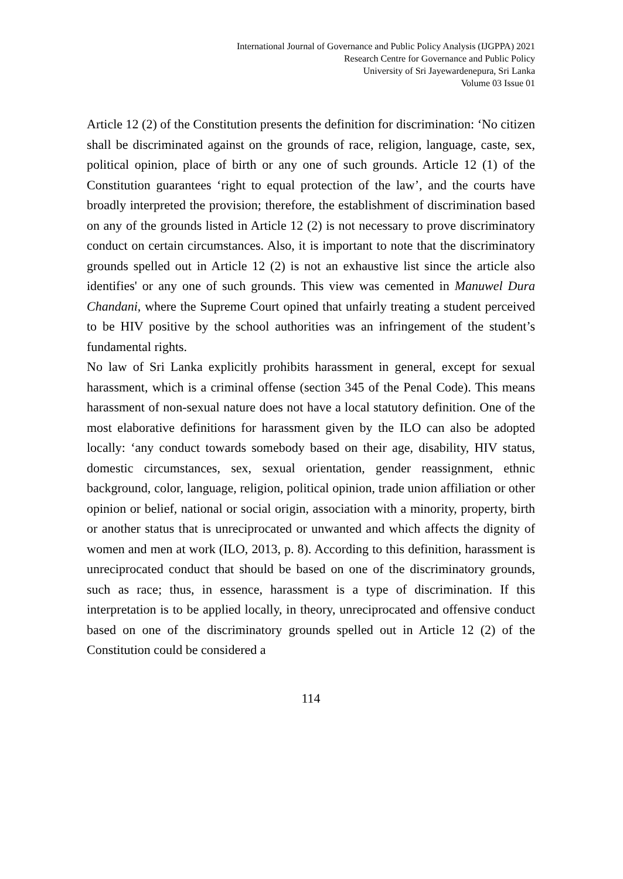International Journal of Governance and Public Policy Analysis (IJGPPA) 2021
Research Centre for Governance and Public Policy
University of Sri Jayewardenepura, Sri Lanka
Volume 03 Issue 01
Article 12 (2) of the Constitution presents the definition for discrimination: ‘No citizen shall be discriminated against on the grounds of race, religion, language, caste, sex, political opinion, place of birth or any one of such grounds. Article 12 (1) of the Constitution guarantees ‘right to equal protection of the law’, and the courts have broadly interpreted the provision; therefore, the establishment of discrimination based on any of the grounds listed in Article 12 (2) is not necessary to prove discriminatory conduct on certain circumstances. Also, it is important to note that the discriminatory grounds spelled out in Article 12 (2) is not an exhaustive list since the article also identifies' or any one of such grounds. This view was cemented in Manuwel Dura Chandani, where the Supreme Court opined that unfairly treating a student perceived to be HIV positive by the school authorities was an infringement of the student’s fundamental rights.
No law of Sri Lanka explicitly prohibits harassment in general, except for sexual harassment, which is a criminal offense (section 345 of the Penal Code). This means harassment of non-sexual nature does not have a local statutory definition. One of the most elaborative definitions for harassment given by the ILO can also be adopted locally: ‘any conduct towards somebody based on their age, disability, HIV status, domestic circumstances, sex, sexual orientation, gender reassignment, ethnic background, color, language, religion, political opinion, trade union affiliation or other opinion or belief, national or social origin, association with a minority, property, birth or another status that is unreciprocated or unwanted and which affects the dignity of women and men at work (ILO, 2013, p. 8). According to this definition, harassment is unreciprocated conduct that should be based on one of the discriminatory grounds, such as race; thus, in essence, harassment is a type of discrimination. If this interpretation is to be applied locally, in theory, unreciprocated and offensive conduct based on one of the discriminatory grounds spelled out in Article 12 (2) of the Constitution could be considered a
114